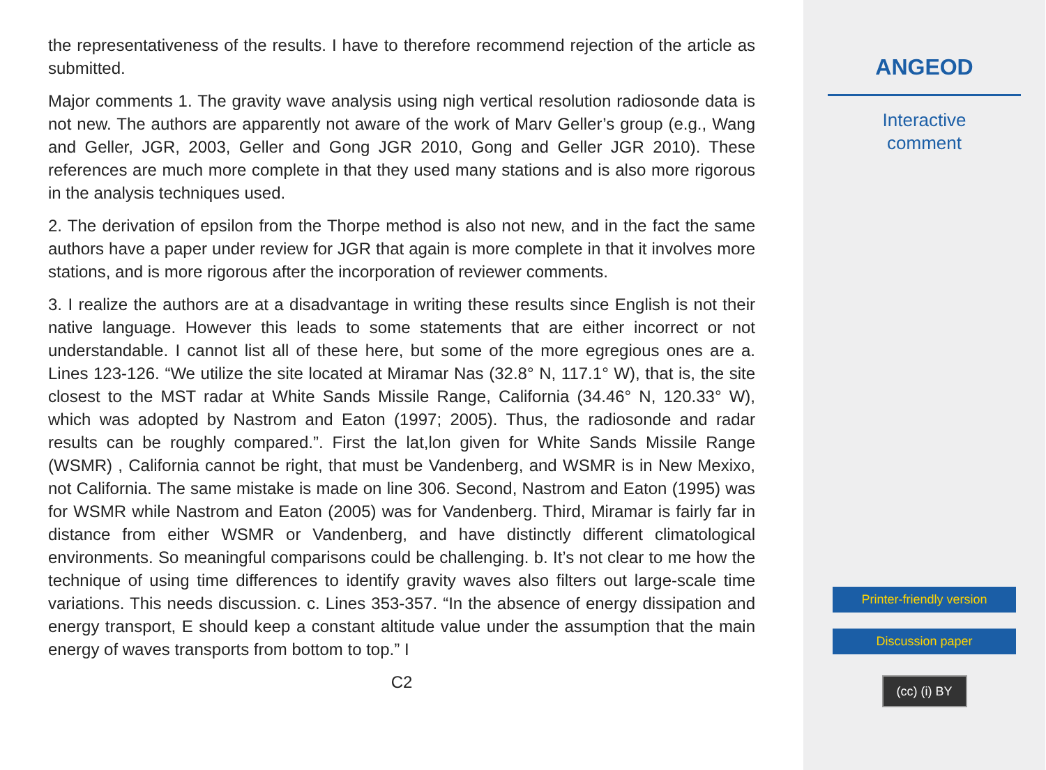the representativeness of the results. I have to therefore recommend rejection of the article as submitted.
Major comments 1. The gravity wave analysis using nigh vertical resolution radiosonde data is not new. The authors are apparently not aware of the work of Marv Geller’s group (e.g., Wang and Geller, JGR, 2003, Geller and Gong JGR 2010, Gong and Geller JGR 2010). These references are much more complete in that they used many stations and is also more rigorous in the analysis techniques used.
2. The derivation of epsilon from the Thorpe method is also not new, and in the fact the same authors have a paper under review for JGR that again is more complete in that it involves more stations, and is more rigorous after the incorporation of reviewer comments.
3. I realize the authors are at a disadvantage in writing these results since English is not their native language. However this leads to some statements that are either incorrect or not understandable. I cannot list all of these here, but some of the more egregious ones are a. Lines 123-126. “We utilize the site located at Miramar Nas (32.8° N, 117.1° W), that is, the site closest to the MST radar at White Sands Missile Range, California (34.46° N, 120.33° W), which was adopted by Nastrom and Eaton (1997; 2005). Thus, the radiosonde and radar results can be roughly compared.”. First the lat,lon given for White Sands Missile Range (WSMR) , California cannot be right, that must be Vandenberg, and WSMR is in New Mexixo, not California. The same mistake is made on line 306. Second, Nastrom and Eaton (1995) was for WSMR while Nastrom and Eaton (2005) was for Vandenberg. Third, Miramar is fairly far in distance from either WSMR or Vandenberg, and have distinctly different climatological environments. So meaningful comparisons could be challenging. b. It’s not clear to me how the technique of using time differences to identify gravity waves also filters out large-scale time variations. This needs discussion. c. Lines 353-357. “In the absence of energy dissipation and energy transport, E should keep a constant altitude value under the assumption that the main energy of waves transports from bottom to top.” I
C2
ANGEOD
Interactive
comment
Printer-friendly version
Discussion paper
(cc) (i) BY